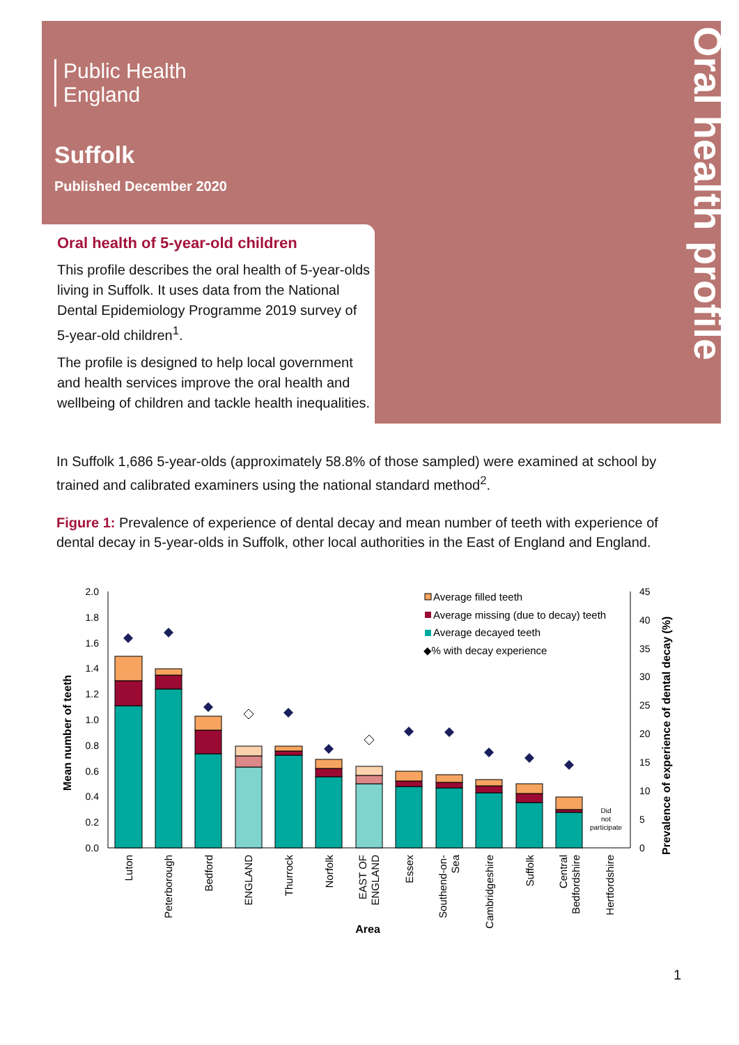Oral health profile
Public Health
England
Suffolk
Published December 2020
Oral health of 5-year-old children
This profile describes the oral health of 5-year-olds living in Suffolk. It uses data from the National Dental Epidemiology Programme 2019 survey of 5-year-old children<sup>1</sup>.
The profile is designed to help local government and health services improve the oral health and wellbeing of children and tackle health inequalities.
In Suffolk 1,686 5-year-olds (approximately 58.8% of those sampled) were examined at school by trained and calibrated examiners using the national standard method<sup>2</sup>.
Figure 1: Prevalence of experience of dental decay and mean number of teeth with experience of dental decay in 5-year-olds in Suffolk, other local authorities in the East of England and England.
2.0
1.8
1.6
1.4
1.2
1.0
0.8
0.6
0.4
0.2
0.0
45
40
35
30
25
20
15
10
5
0
Mean number of teeth
Prevalence of experience of dental decay (%)
Did
not
participate
Average filled teeth
Average missing (due to decay) teeth
Average decayed teeth
◆% with decay experience
Luton
Peterborough
Bedford
ENGLAND
Thurrock
Norfolk
EAST OF
ENGLAND
Essex
Southend-on-
Sea
Cambridgeshire
Suffolk
Central
Bedfordshire
Hertfordshire
Area
1